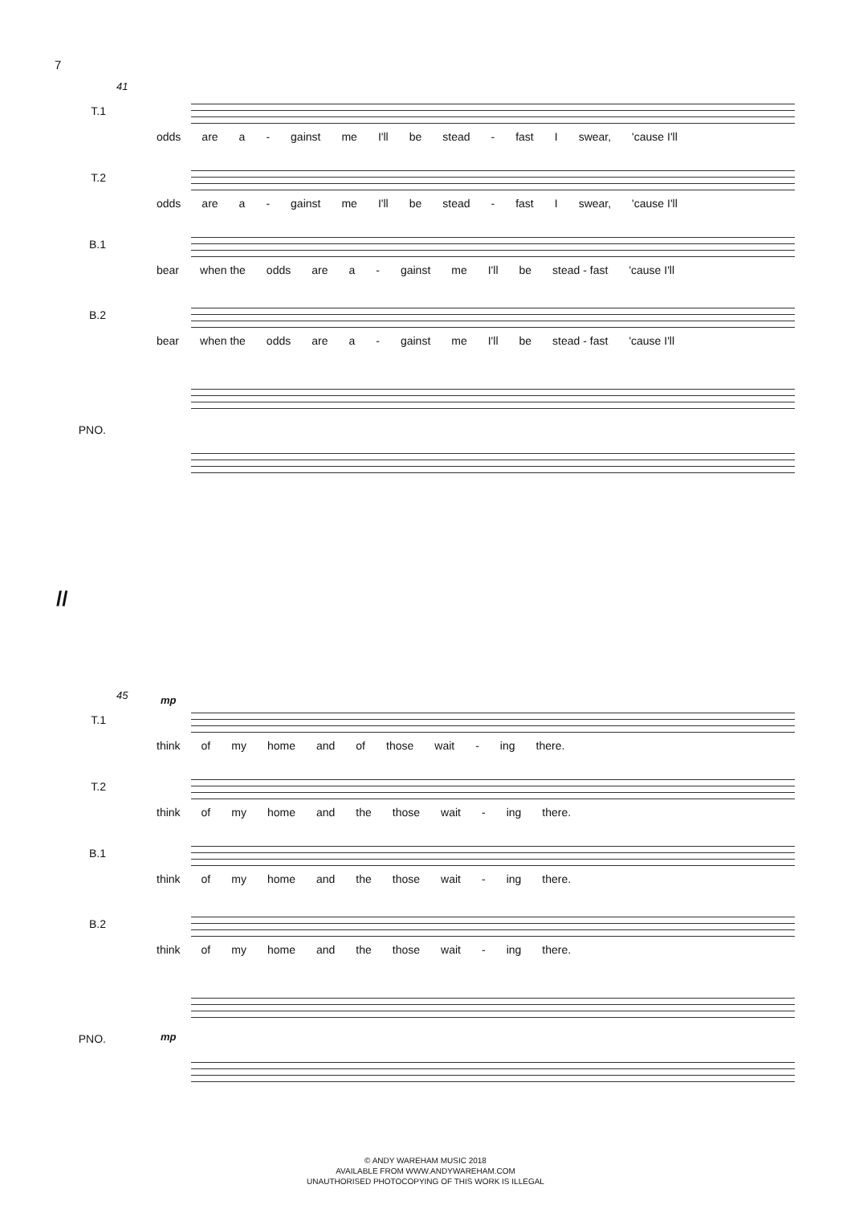7
41
T.1
odds are a - gainst me I'll be stead - fast I swear, 'cause I'll
T.2
odds are a - gainst me I'll be stead - fast I swear, 'cause I'll
B.1
bear when the odds are a - gainst me I'll be stead - fast 'cause I'll
B.2
bear when the odds are a - gainst me I'll be stead - fast 'cause I'll
PNO.
//
45
T.1
mp
think of my home and of those wait - ing there.
T.2
think of my home and the those wait - ing there.
B.1
think of my home and the those wait - ing there.
B.2
think of my home and the those wait - ing there.
PNO. mp
© ANDY WAREHAM MUSIC 2018
AVAILABLE FROM WWW.ANDYWAREHAM.COM
UNAUTHORISED PHOTOCOPYING OF THIS WORK IS ILLEGAL